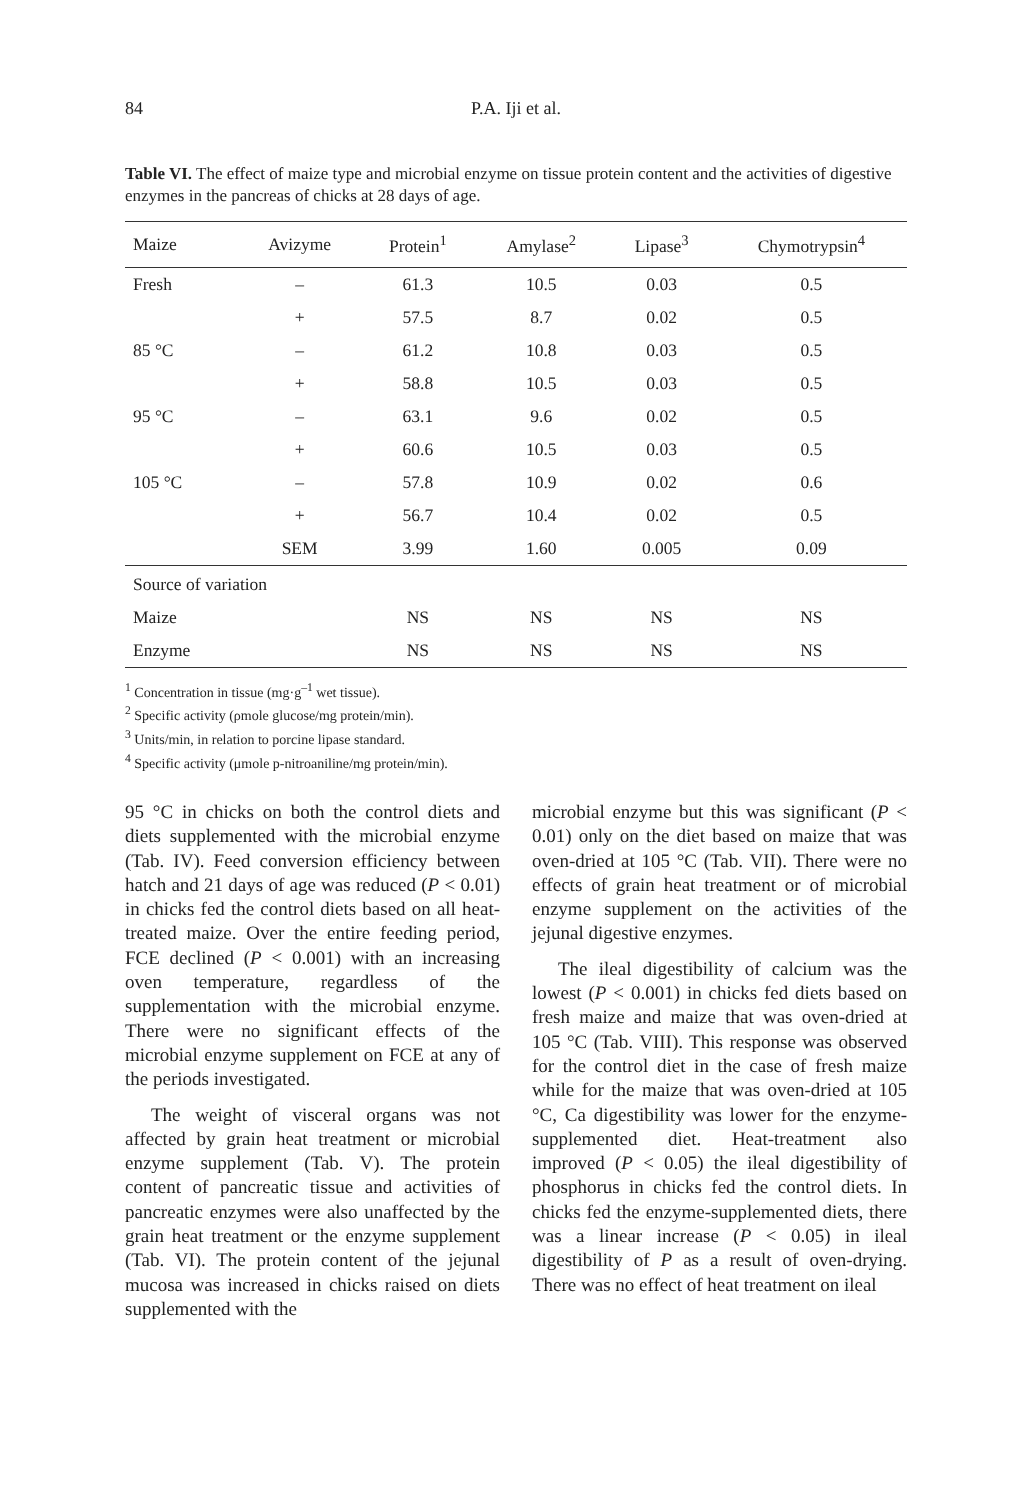84
P.A. Iji et al.
Table VI. The effect of maize type and microbial enzyme on tissue protein content and the activities of digestive enzymes in the pancreas of chicks at 28 days of age.
| Maize | Avizyme | Protein<sup>1</sup> | Amylase<sup>2</sup> | Lipase<sup>3</sup> | Chymotrypsin<sup>4</sup> |
| --- | --- | --- | --- | --- | --- |
| Fresh | – | 61.3 | 10.5 | 0.03 | 0.5 |
| | + | 57.5 | 8.7 | 0.02 | 0.5 |
| 85 °C | – | 61.2 | 10.8 | 0.03 | 0.5 |
| | + | 58.8 | 10.5 | 0.03 | 0.5 |
| 95 °C | – | 63.1 | 9.6 | 0.02 | 0.5 |
| | + | 60.6 | 10.5 | 0.03 | 0.5 |
| 105 °C | – | 57.8 | 10.9 | 0.02 | 0.6 |
| | + | 56.7 | 10.4 | 0.02 | 0.5 |
| | SEM | 3.99 | 1.60 | 0.005 | 0.09 |
| Source of variation | | | | | |
| Maize | | NS | NS | NS | NS |
| Enzyme | | NS | NS | NS | NS |
<sup>1</sup> Concentration in tissue (mg·g<sup>–1</sup> wet tissue).
<sup>2</sup> Specific activity (ρmole glucose/mg protein/min).
<sup>3</sup> Units/min, in relation to porcine lipase standard.
<sup>4</sup> Specific activity (μmole p-nitroaniline/mg protein/min).
95 °C in chicks on both the control diets and diets supplemented with the microbial enzyme (Tab. IV). Feed conversion efficiency between hatch and 21 days of age was reduced (P < 0.01) in chicks fed the control diets based on all heat-treated maize. Over the entire feeding period, FCE declined (P < 0.001) with an increasing oven temperature, regardless of the supplementation with the microbial enzyme. There were no significant effects of the microbial enzyme supplement on FCE at any of the periods investigated.
The weight of visceral organs was not affected by grain heat treatment or microbial enzyme supplement (Tab. V). The protein content of pancreatic tissue and activities of pancreatic enzymes were also unaffected by the grain heat treatment or the enzyme supplement (Tab. VI). The protein content of the jejunal mucosa was increased in chicks raised on diets supplemented with the
microbial enzyme but this was significant (P < 0.01) only on the diet based on maize that was oven-dried at 105 °C (Tab. VII). There were no effects of grain heat treatment or of microbial enzyme supplement on the activities of the jejunal digestive enzymes.
The ileal digestibility of calcium was the lowest (P < 0.001) in chicks fed diets based on fresh maize and maize that was oven-dried at 105 °C (Tab. VIII). This response was observed for the control diet in the case of fresh maize while for the maize that was oven-dried at 105 °C, Ca digestibility was lower for the enzyme-supplemented diet. Heat-treatment also improved (P < 0.05) the ileal digestibility of phosphorus in chicks fed the control diets. In chicks fed the enzyme-supplemented diets, there was a linear increase (P < 0.05) in ileal digestibility of P as a result of oven-drying. There was no effect of heat treatment on ileal